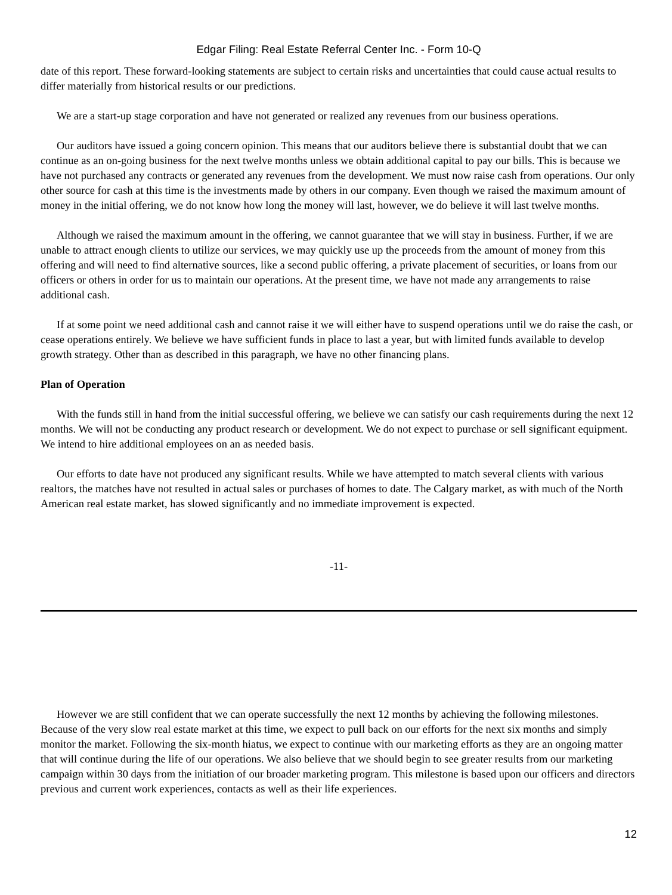Edgar Filing: Real Estate Referral Center Inc. - Form 10-Q
date of this report. These forward-looking statements are subject to certain risks and uncertainties that could cause actual results to differ materially from historical results or our predictions.
We are a start-up stage corporation and have not generated or realized any revenues from our business operations.
Our auditors have issued a going concern opinion. This means that our auditors believe there is substantial doubt that we can continue as an on-going business for the next twelve months unless we obtain additional capital to pay our bills. This is because we have not purchased any contracts or generated any revenues from the development. We must now raise cash from operations. Our only other source for cash at this time is the investments made by others in our company. Even though we raised the maximum amount of money in the initial offering, we do not know how long the money will last, however, we do believe it will last twelve months.
Although we raised the maximum amount in the offering, we cannot guarantee that we will stay in business. Further, if we are unable to attract enough clients to utilize our services, we may quickly use up the proceeds from the amount of money from this offering and will need to find alternative sources, like a second public offering, a private placement of securities, or loans from our officers or others in order for us to maintain our operations. At the present time, we have not made any arrangements to raise additional cash.
If at some point we need additional cash and cannot raise it we will either have to suspend operations until we do raise the cash, or cease operations entirely. We believe we have sufficient funds in place to last a year, but with limited funds available to develop growth strategy. Other than as described in this paragraph, we have no other financing plans.
Plan of Operation
With the funds still in hand from the initial successful offering, we believe we can satisfy our cash requirements during the next 12 months. We will not be conducting any product research or development. We do not expect to purchase or sell significant equipment. We intend to hire additional employees on an as needed basis.
Our efforts to date have not produced any significant results. While we have attempted to match several clients with various realtors, the matches have not resulted in actual sales or purchases of homes to date. The Calgary market, as with much of the North American real estate market, has slowed significantly and no immediate improvement is expected.
-11-
However we are still confident that we can operate successfully the next 12 months by achieving the following milestones. Because of the very slow real estate market at this time, we expect to pull back on our efforts for the next six months and simply monitor the market. Following the six-month hiatus, we expect to continue with our marketing efforts as they are an ongoing matter that will continue during the life of our operations. We also believe that we should begin to see greater results from our marketing campaign within 30 days from the initiation of our broader marketing program. This milestone is based upon our officers and directors previous and current work experiences, contacts as well as their life experiences.
12